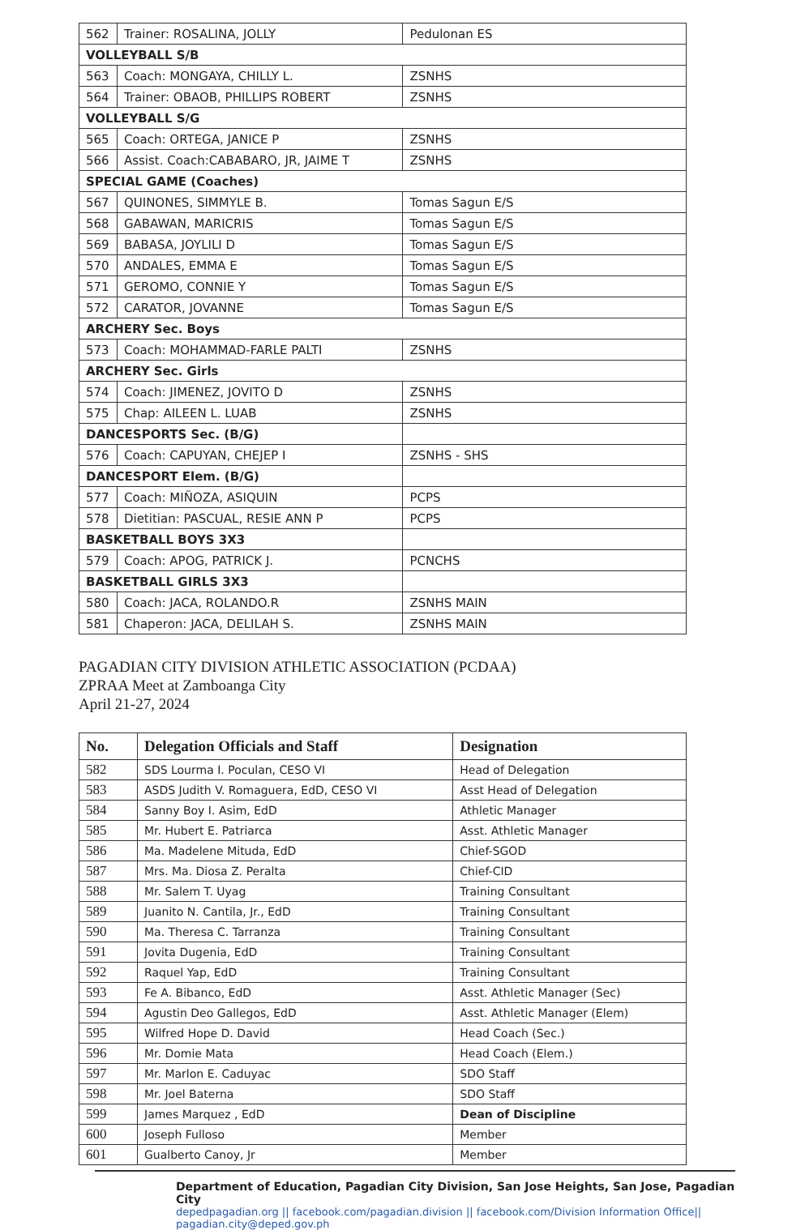| 562 | Trainer: ROSALINA, JOLLY | Pedulonan ES |
| VOLLEYBALL S/B | | |
| 563 | Coach: MONGAYA, CHILLY L. | ZSNHS |
| 564 | Trainer: OBAOB, PHILLIPS ROBERT | ZSNHS |
| VOLLEYBALL S/G | | |
| 565 | Coach: ORTEGA, JANICE P | ZSNHS |
| 566 | Assist. Coach:CABABARO, JR, JAIME T | ZSNHS |
| SPECIAL GAME (Coaches) | | |
| 567 | QUINONES, SIMMYLE B. | Tomas Sagun E/S |
| 568 | GABAWAN, MARICRIS | Tomas Sagun E/S |
| 569 | BABASA, JOYLILI D | Tomas Sagun E/S |
| 570 | ANDALES, EMMA E | Tomas Sagun E/S |
| 571 | GEROMO, CONNIE Y | Tomas Sagun E/S |
| 572 | CARATOR, JOVANNE | Tomas Sagun E/S |
| ARCHERY Sec. Boys | | |
| 573 | Coach: MOHAMMAD-FARLE PALTI | ZSNHS |
| ARCHERY Sec. Girls | | |
| 574 | Coach: JIMENEZ, JOVITO D | ZSNHS |
| 575 | Chap: AILEEN L. LUAB | ZSNHS |
| DANCESPORTS Sec. (B/G) | | |
| 576 | Coach: CAPUYAN, CHEJEP I | ZSNHS - SHS |
| DANCESPORT Elem. (B/G) | | |
| 577 | Coach: MIÑOZA, ASIQUIN | PCPS |
| 578 | Dietitian: PASCUAL, RESIE ANN P | PCPS |
| BASKETBALL BOYS 3X3 | | |
| 579 | Coach: APOG, PATRICK J. | PCNCHS |
| BASKETBALL GIRLS 3X3 | | |
| 580 | Coach: JACA, ROLANDO.R | ZSNHS MAIN |
| 581 | Chaperon: JACA, DELILAH S. | ZSNHS MAIN |
PAGADIAN CITY DIVISION ATHLETIC ASSOCIATION (PCDAA)
ZPRAA Meet at Zamboanga City
April 21-27, 2024
| No. | Delegation Officials and Staff | Designation |
| --- | --- | --- |
| 582 | SDS Lourma I. Poculan, CESO VI | Head of Delegation |
| 583 | ASDS Judith V. Romaguera, EdD, CESO VI | Asst Head of Delegation |
| 584 | Sanny Boy I. Asim, EdD | Athletic Manager |
| 585 | Mr. Hubert E. Patriarca | Asst. Athletic Manager |
| 586 | Ma. Madelene Mituda, EdD | Chief-SGOD |
| 587 | Mrs. Ma. Diosa Z. Peralta | Chief-CID |
| 588 | Mr. Salem T. Uyag | Training Consultant |
| 589 | Juanito N. Cantila, Jr., EdD | Training Consultant |
| 590 | Ma. Theresa C. Tarranza | Training Consultant |
| 591 | Jovita Dugenia, EdD | Training Consultant |
| 592 | Raquel Yap, EdD | Training Consultant |
| 593 | Fe A. Bibanco, EdD | Asst. Athletic Manager (Sec) |
| 594 | Agustin Deo Gallegos, EdD | Asst. Athletic Manager (Elem) |
| 595 | Wilfred Hope D. David | Head Coach (Sec.) |
| 596 | Mr. Domie Mata | Head Coach (Elem.) |
| 597 | Mr. Marlon E. Caduyac | SDO Staff |
| 598 | Mr. Joel Baterna | SDO Staff |
| 599 | James Marquez , EdD | Dean of Discipline |
| 600 | Joseph Fulloso | Member |
| 601 | Gualberto Canoy, Jr | Member |
Department of Education, Pagadian City Division, San Jose Heights, San Jose, Pagadian City
depedpagadian.org || facebook.com/pagadian.division || facebook.com/Division Information Office|| pagadian.city@deped.gov.ph